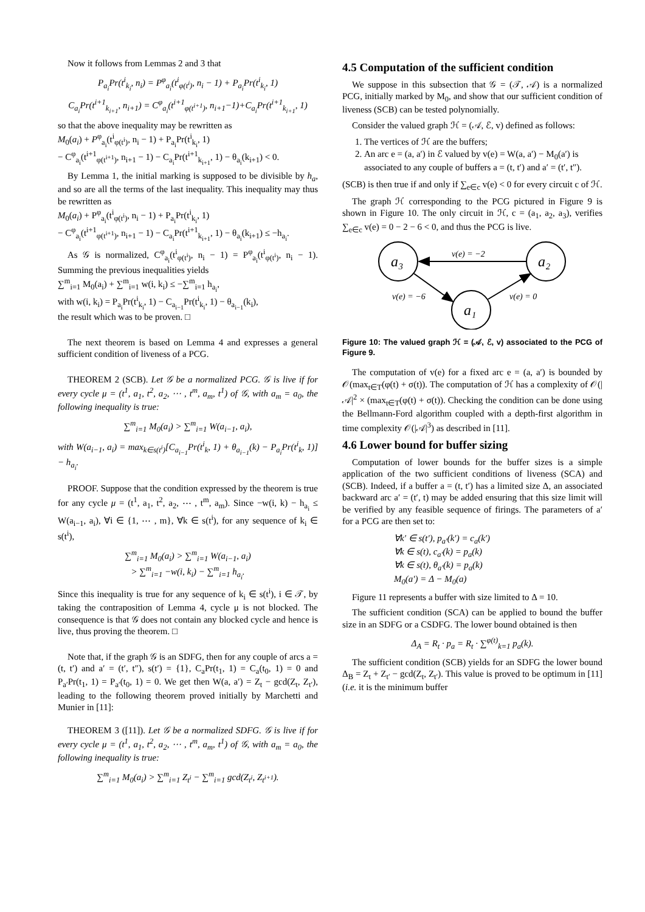Now it follows from Lemmas 2 and 3 that
P<sub>a<sub>i</sub></sub>Pr(t<sup>i</sup><sub>k<sub>i</sub></sub>, n<sub>i</sub>) = P<sup>φ</sup><sub>a<sub>i</sub></sub>(t<sup>i</sup><sub>φ(t<sup>i</sup>)</sub>, n<sub>i</sub> − 1) + P<sub>a<sub>i</sub></sub>Pr(t<sup>i</sup><sub>k<sub>i</sub></sub>, 1)
C<sub>a<sub>i</sub></sub>Pr(t<sup>i+1</sup><sub>k<sub>i+1</sub></sub>, n<sub>i+1</sub>) = C<sup>φ</sup><sub>a<sub>i</sub></sub>(t<sup>i+1</sup><sub>φ(t<sup>i+1</sup>)</sub>, n<sub>i+1</sub>−1)+C<sub>a<sub>i</sub></sub>Pr(t<sup>i+1</sup><sub>k<sub>i+1</sub></sub>, 1)
so that the above inequality may be rewritten as
M<sub>0</sub>(a<sub>i</sub>) + P<sup>φ</sup><sub>a<sub>i</sub></sub>(t<sup>i</sup><sub>φ(t<sup>i</sup>)</sub>, n<sub>i</sub> − 1) + P<sub>a<sub>i</sub></sub>Pr(t<sup>i</sup><sub>k<sub>i</sub></sub>, 1)
− C<sup>φ</sup><sub>a<sub>i</sub></sub>(t<sup>i+1</sup><sub>φ(t<sup>i+1</sup>)</sub>, n<sub>i+1</sub> − 1) − C<sub>a<sub>i</sub></sub>Pr(t<sup>i+1</sup><sub>k<sub>i+1</sub></sub>, 1) − θ<sub>a<sub>i</sub></sub>(k<sub>i+1</sub>) < 0.
By Lemma 1, the initial marking is supposed to be divisible by h<sub>a</sub>, and so are all the terms of the last inequality. This inequality may thus be rewritten as
M<sub>0</sub>(a<sub>i</sub>) + P<sup>φ</sup><sub>a<sub>i</sub></sub>(t<sup>i</sup><sub>φ(t<sup>i</sup>)</sub>, n<sub>i</sub> − 1) + P<sub>a<sub>i</sub></sub>Pr(t<sup>i</sup><sub>k<sub>i</sub></sub>, 1)
− C<sup>φ</sup><sub>a<sub>i</sub></sub>(t<sup>i+1</sup><sub>φ(t<sup>i+1</sup>)</sub>, n<sub>i+1</sub> − 1) − C<sub>a<sub>i</sub></sub>Pr(t<sup>i+1</sup><sub>k<sub>i+1</sub></sub>, 1) − θ<sub>a<sub>i</sub></sub>(k<sub>i+1</sub>) ≤ −h<sub>a<sub>i</sub></sub>.
As 𝒢 is normalized, C<sup>φ</sup><sub>a<sub>i</sub></sub>(t<sup>i</sup><sub>φ(t<sup>i</sup>)</sub>, n<sub>i</sub> − 1) = P<sup>φ</sup><sub>a<sub>i</sub></sub>(t<sup>i</sup><sub>φ(t<sup>i</sup>)</sub>, n<sub>i</sub> − 1). Summing the previous inequalities yields
∑<sup>m</sup><sub>i=1</sub> M<sub>0</sub>(a<sub>i</sub>) + ∑<sup>m</sup><sub>i=1</sub> w(i, k<sub>i</sub>) ≤ −∑<sup>m</sup><sub>i=1</sub> h<sub>a<sub>i</sub></sub>,
with w(i, k<sub>i</sub>) = P<sub>a<sub>i</sub></sub>Pr(t<sup>i</sup><sub>k<sub>i</sub></sub>, 1) − C<sub>a<sub>i−1</sub></sub>Pr(t<sup>i</sup><sub>k<sub>i</sub></sub>, 1) − θ<sub>a<sub>i−1</sub></sub>(k<sub>i</sub>),
the result which was to be proven. □
The next theorem is based on Lemma 4 and expresses a general sufficient condition of liveness of a PCG.
THEOREM 2 (SCB). Let 𝒢 be a normalized PCG. 𝒢 is live if for every cycle μ = (t<sup>1</sup>, a<sub>1</sub>, t<sup>2</sup>, a<sub>2</sub>, ⋯ , t<sup>m</sup>, a<sub>m</sub>, t<sup>1</sup>) of 𝒢, with a<sub>m</sub> = a<sub>0</sub>, the following inequality is true:
∑<sup>m</sup><sub>i=1</sub> M<sub>0</sub>(a<sub>i</sub>) > ∑<sup>m</sup><sub>i=1</sub> W(a<sub>i−1</sub>, a<sub>i</sub>),
with W(a<sub>i−1</sub>, a<sub>i</sub>) = max<sub>k∈s(t<sup>i</sup>)</sub>[C<sub>a<sub>i−1</sub></sub>Pr(t<sup>i</sup><sub>k</sub>, 1) + θ<sub>a<sub>i−1</sub></sub>(k) − P<sub>a<sub>i</sub></sub>Pr(t<sup>i</sup><sub>k</sub>, 1)] − h<sub>a<sub>i</sub></sub>.
PROOF. Suppose that the condition expressed by the theorem is true for any cycle μ = (t<sup>1</sup>, a<sub>1</sub>, t<sup>2</sup>, a<sub>2</sub>, ⋯ , t<sup>m</sup>, a<sub>m</sub>). Since −w(i, k) − h<sub>a<sub>i</sub></sub> ≤ W(a<sub>i−1</sub>, a<sub>i</sub>), ∀i ∈ {1, ⋯ , m}, ∀k ∈ s(t<sup>i</sup>), for any sequence of k<sub>i</sub> ∈ s(t<sup>i</sup>),
∑<sup>m</sup><sub>i=1</sub> M<sub>0</sub>(a<sub>i</sub>) > ∑<sup>m</sup><sub>i=1</sub> W(a<sub>i−1</sub>, a<sub>i</sub>)
> ∑<sup>m</sup><sub>i=1</sub> −w(i, k<sub>i</sub>) − ∑<sup>m</sup><sub>i=1</sub> h<sub>a<sub>i</sub></sub>.
Since this inequality is true for any sequence of k<sub>i</sub> ∈ s(t<sup>i</sup>), i ∈ 𝒯, by taking the contraposition of Lemma 4, cycle μ is not blocked. The consequence is that 𝒢 does not contain any blocked cycle and hence is live, thus proving the theorem. □
Note that, if the graph 𝒢 is an SDFG, then for any couple of arcs a = (t, t′) and a′ = (t′, t″), s(t′) = {1}, C<sub>a</sub>Pr(t<sub>1</sub>, 1) = C<sub>a</sub>(t<sub>0</sub>, 1) = 0 and P<sub>a′</sub>Pr(t<sub>1</sub>, 1) = P<sub>a′</sub>(t<sub>0</sub>, 1) = 0. We get then W(a, a′) = Z<sub>t</sub> − gcd(Z<sub>t</sub>, Z<sub>t′</sub>), leading to the following theorem proved initially by Marchetti and Munier in [11]:
THEOREM 3 ([11]). Let 𝒢 be a normalized SDFG. 𝒢 is live if for every cycle μ = (t<sup>1</sup>, a<sub>1</sub>, t<sup>2</sup>, a<sub>2</sub>, ⋯ , t<sup>m</sup>, a<sub>m</sub>, t<sup>1</sup>) of 𝒢, with a<sub>m</sub> = a<sub>0</sub>, the following inequality is true:
∑<sup>m</sup><sub>i=1</sub> M<sub>0</sub>(a<sub>i</sub>) > ∑<sup>m</sup><sub>i=1</sub> Z<sub>t<sup>i</sup></sub> − ∑<sup>m</sup><sub>i=1</sub> gcd(Z<sub>t<sup>i</sup></sub>, Z<sub>t<sup>i+1</sup></sub>).
4.5 Computation of the sufficient condition
We suppose in this subsection that 𝒢 = (𝒯, 𝒜) is a normalized PCG, initially marked by M<sub>0</sub>, and show that our sufficient condition of liveness (SCB) can be tested polynomially.
Consider the valued graph ℋ = (𝒜, ℰ, v) defined as follows:
1. The vertices of ℋ are the buffers;
2. An arc e = (a, a′) in ℰ valued by v(e) = W(a, a′) − M<sub>0</sub>(a′) is associated to any couple of buffers a = (t, t′) and a′ = (t′, t″).
(SCB) is then true if and only if ∑<sub>e∈c</sub> v(e) < 0 for every circuit c of ℋ.
The graph ℋ corresponding to the PCG pictured in Figure 9 is shown in Figure 10. The only circuit in ℋ, c = (a<sub>1</sub>, a<sub>2</sub>, a<sub>3</sub>), verifies ∑<sub>e∈c</sub> v(e) = 0 − 2 − 6 < 0, and thus the PCG is live.
a₃
a₂
a₁
v(e) = −2
v(e) = −6
v(e) = 0
Figure 10: The valued graph ℋ = (𝒜, ℰ, v) associated to the PCG of Figure 9.
The computation of v(e) for a fixed arc e = (a, a′) is bounded by 𝒪(max<sub>t∈T</sub>(φ(t) + σ(t)). The computation of ℋ has a complexity of 𝒪(|𝒜|<sup>2</sup> × (max<sub>t∈T</sub>(φ(t) + σ(t)). Checking the condition can be done using the Bellmann-Ford algorithm coupled with a depth-first algorithm in time complexity 𝒪(|𝒜|<sup>3</sup>) as described in [11].
4.6 Lower bound for buffer sizing
Computation of lower bounds for the buffer sizes is a simple application of the two sufficient conditions of liveness (SCA) and (SCB). Indeed, if a buffer a = (t, t′) has a limited size Δ, an associated backward arc a′ = (t′, t) may be added ensuring that this size limit will be verified by any feasible sequence of firings. The parameters of a′ for a PCG are then set to:
∀k′ ∈ s(t′), p<sub>a′</sub>(k′) = c<sub>a</sub>(k′)
∀k ∈ s(t), c<sub>a′</sub>(k) = p<sub>a</sub>(k)
∀k ∈ s(t), θ<sub>a′</sub>(k) = p<sub>a</sub>(k)
M<sub>0</sub>(a′) = Δ − M<sub>0</sub>(a)
Figure 11 represents a buffer with size limited to Δ = 10.
The sufficient condition (SCA) can be applied to bound the buffer size in an SDFG or a CSDFG. The lower bound obtained is then
Δ<sub>A</sub> = R<sub>t</sub> · p<sub>a</sub> = R<sub>t</sub> · ∑<sup>φ(t)</sup><sub>k=1</sub> p<sub>a</sub>(k).
The sufficient condition (SCB) yields for an SDFG the lower bound Δ<sub>B</sub> = Z<sub>t</sub> + Z<sub>t′</sub> − gcd(Z<sub>t</sub>, Z<sub>t′</sub>). This value is proved to be optimum in [11] (i.e. it is the minimum buffer